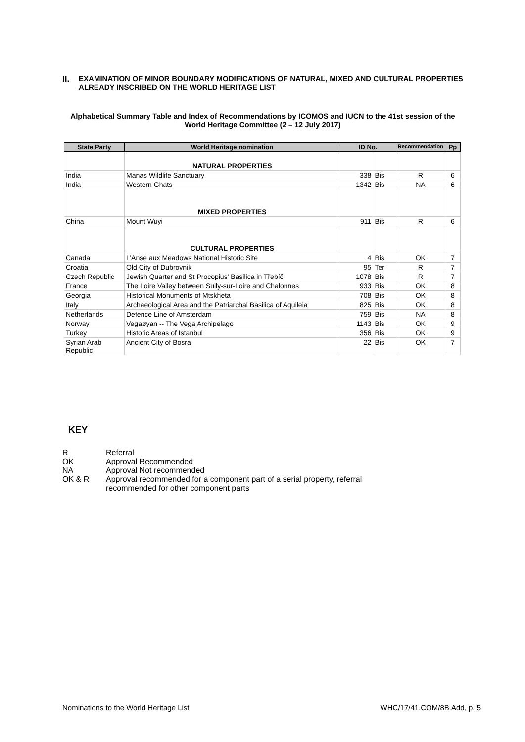II. EXAMINATION OF MINOR BOUNDARY MODIFICATIONS OF NATURAL, MIXED AND CULTURAL PROPERTIES ALREADY INSCRIBED ON THE WORLD HERITAGE LIST
Alphabetical Summary Table and Index of Recommendations by ICOMOS and IUCN to the 41st session of the World Heritage Committee (2 – 12 July 2017)
| State Party | World Heritage nomination | ID No. | | Recommendation | Pp |
| --- | --- | --- | --- | --- | --- |
| | NATURAL PROPERTIES | | | | |
| India | Manas Wildlife Sanctuary | 338 | Bis | R | 6 |
| India | Western Ghats | 1342 | Bis | NA | 6 |
| | MIXED PROPERTIES | | | | |
| China | Mount Wuyi | 911 | Bis | R | 6 |
| | CULTURAL PROPERTIES | | | | |
| Canada | L’Anse aux Meadows National Historic Site | 4 | Bis | OK | 7 |
| Croatia | Old City of Dubrovnik | 95 | Ter | R | 7 |
| Czech Republic | Jewish Quarter and St Procopius' Basilica in Třebíč | 1078 | Bis | R | 7 |
| France | The Loire Valley between Sully-sur-Loire and Chalonnes | 933 | Bis | OK | 8 |
| Georgia | Historical Monuments of Mtskheta | 708 | Bis | OK | 8 |
| Italy | Archaeological Area and the Patriarchal Basilica of Aquileia | 825 | Bis | OK | 8 |
| Netherlands | Defence Line of Amsterdam | 759 | Bis | NA | 8 |
| Norway | Vegaøyan -- The Vega Archipelago | 1143 | Bis | OK | 9 |
| Turkey | Historic Areas of Istanbul | 356 | Bis | OK | 9 |
| Syrian Arab Republic | Ancient City of Bosra | 22 | Bis | OK | 7 |
KEY
R Referral
OK Approval Recommended
NA Approval Not recommended
OK & R Approval recommended for a component part of a serial property, referral recommended for other component parts
Nominations to the World Heritage List WHC/17/41.COM/8B.Add, p. 5